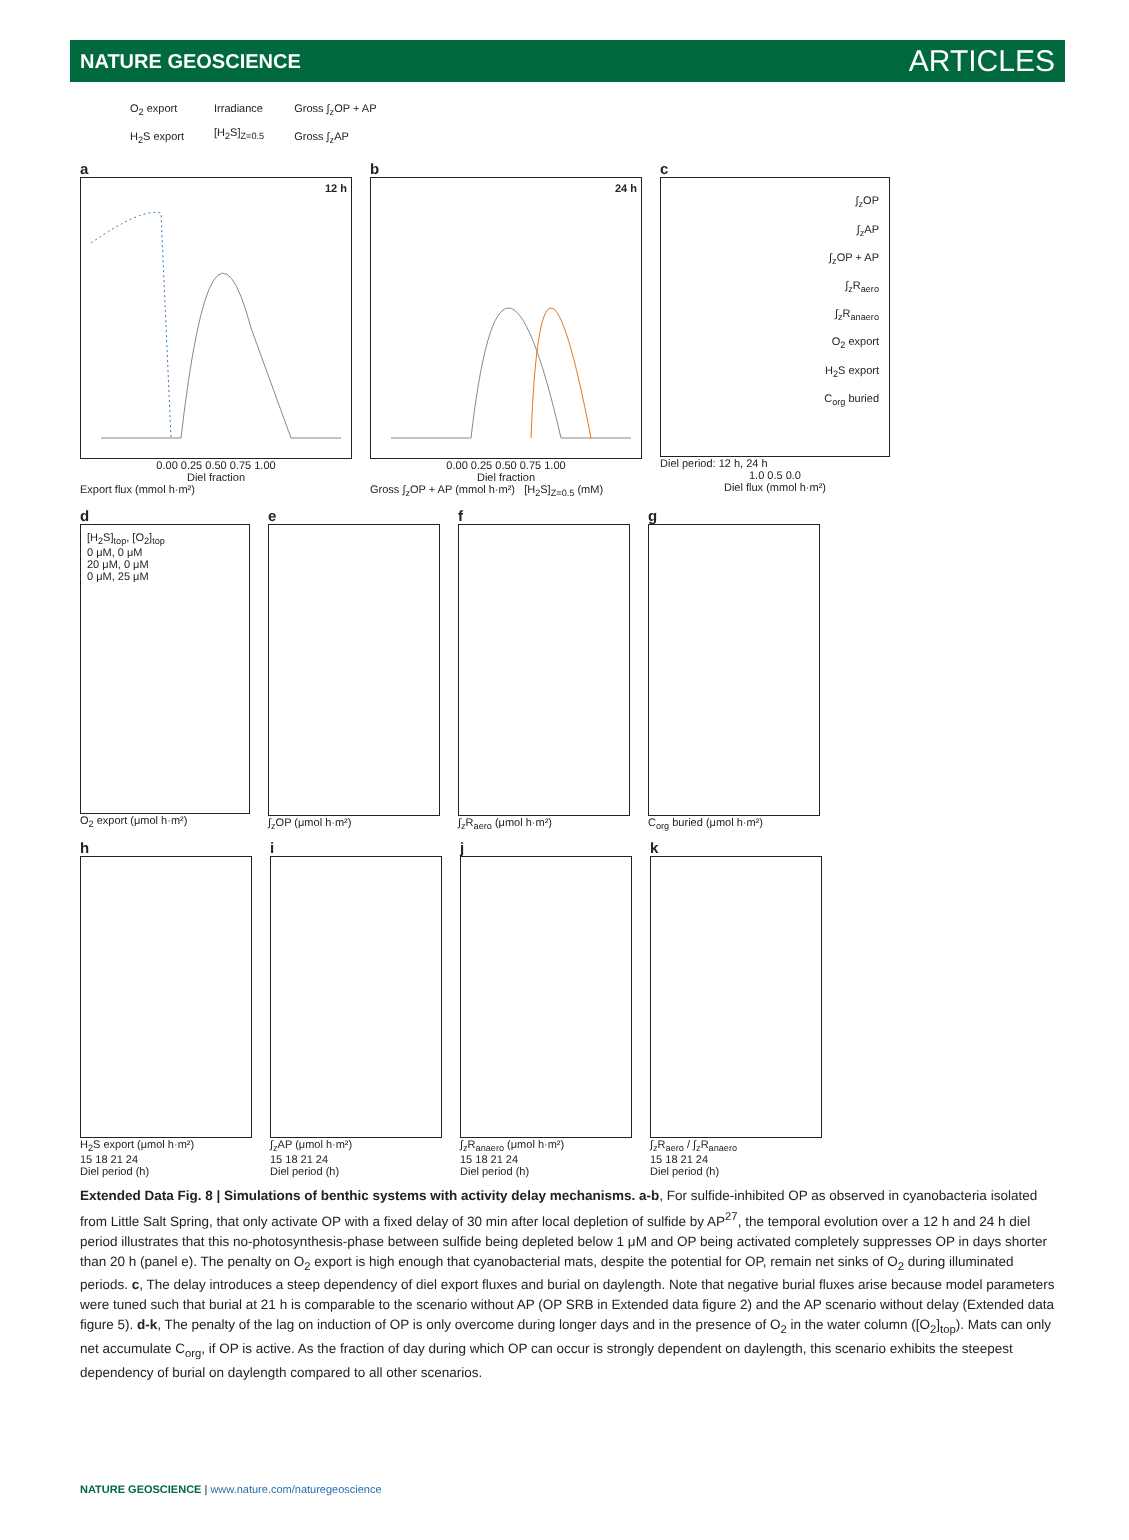NATURE GEOSCIENCE
ARTICLES
O<sub>2</sub> export
H<sub>2</sub>S export
Irradiance
[H<sub>2</sub>S]<sub>Z=0.5</sub>
Gross ∫<sub>z</sub>OP + AP
Gross ∫<sub>z</sub>AP
a
12 h
0.00 0.25 0.50 0.75 1.00
Diel fraction
Export flux (mmol h·m²)
b
24 h
0.00 0.25 0.50 0.75 1.00
Diel fraction
Gross ∫<sub>z</sub>OP + AP (mmol h·m²) [H<sub>2</sub>S]<sub>Z=0.5</sub> (mM)
c
∫<sub>z</sub>OP
∫<sub>z</sub>AP
∫<sub>z</sub>OP + AP
∫<sub>z</sub>R<sub>aero</sub>
∫<sub>z</sub>R<sub>anaero</sub>
O<sub>2</sub> export
H<sub>2</sub>S export
C<sub>org</sub> buried
Diel period: 12 h, 24 h
1.0 0.5 0.0
Diel flux (mmol h·m²)
d
[H<sub>2</sub>S]<sub>top</sub>, [O<sub>2</sub>]<sub>top</sub>
0 μM, 0 μM
20 μM, 0 μM
0 μM, 25 μM
O<sub>2</sub> export (μmol h·m²)
e
∫<sub>z</sub>OP (μmol h·m²)
f
∫<sub>z</sub>R<sub>aero</sub> (μmol h·m²)
g
C<sub>org</sub> buried (μmol h·m²)
h
H<sub>2</sub>S export (μmol h·m²)
15 18 21 24
Diel period (h)
i
∫<sub>z</sub>AP (μmol h·m²)
15 18 21 24
Diel period (h)
j
∫<sub>z</sub>R<sub>anaero</sub> (μmol h·m²)
15 18 21 24
Diel period (h)
k
∫<sub>z</sub>R<sub>aero</sub> / ∫<sub>z</sub>R<sub>anaero</sub>
15 18 21 24
Diel period (h)
Extended Data Fig. 8 | Simulations of benthic systems with activity delay mechanisms. a-b, For sulfide-inhibited OP as observed in cyanobacteria isolated from Little Salt Spring, that only activate OP with a fixed delay of 30 min after local depletion of sulfide by AP<sup>27</sup>, the temporal evolution over a 12 h and 24 h diel period illustrates that this no-photosynthesis-phase between sulfide being depleted below 1 μM and OP being activated completely suppresses OP in days shorter than 20 h (panel e). The penalty on O<sub>2</sub> export is high enough that cyanobacterial mats, despite the potential for OP, remain net sinks of O<sub>2</sub> during illuminated periods. c, The delay introduces a steep dependency of diel export fluxes and burial on daylength. Note that negative burial fluxes arise because model parameters were tuned such that burial at 21 h is comparable to the scenario without AP (OP SRB in Extended data figure 2) and the AP scenario without delay (Extended data figure 5). d-k, The penalty of the lag on induction of OP is only overcome during longer days and in the presence of O<sub>2</sub> in the water column ([O<sub>2</sub>]<sub>top</sub>). Mats can only net accumulate C<sub>org</sub>, if OP is active. As the fraction of day during which OP can occur is strongly dependent on daylength, this scenario exhibits the steepest dependency of burial on daylength compared to all other scenarios.
NATURE GEOSCIENCE | www.nature.com/naturegeoscience